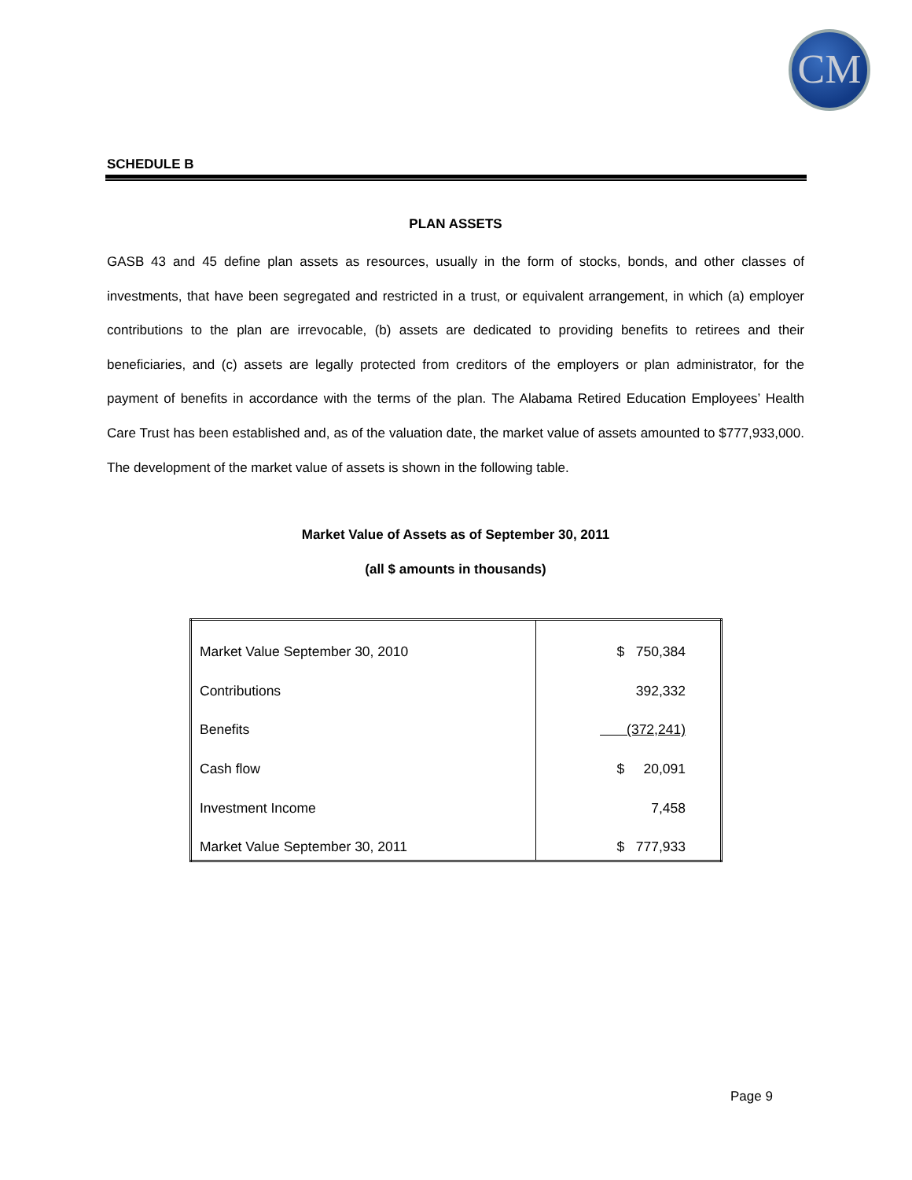CM
SCHEDULE B
PLAN ASSETS
GASB 43 and 45 define plan assets as resources, usually in the form of stocks, bonds, and other classes of investments, that have been segregated and restricted in a trust, or equivalent arrangement, in which (a) employer contributions to the plan are irrevocable, (b) assets are dedicated to providing benefits to retirees and their beneficiaries, and (c) assets are legally protected from creditors of the employers or plan administrator, for the payment of benefits in accordance with the terms of the plan. The Alabama Retired Education Employees’ Health Care Trust has been established and, as of the valuation date, the market value of assets amounted to $777,933,000. The development of the market value of assets is shown in the following table.
Market Value of Assets as of September 30, 2011
(all $ amounts in thousands)
| Market Value September 30, 2010 | $ 750,384 |
| Contributions | 392,332 |
| Benefits | (372,241) |
| Cash flow | $ 20,091 |
| Investment Income | 7,458 |
| Market Value September 30, 2011 | $ 777,933 |
Page 9